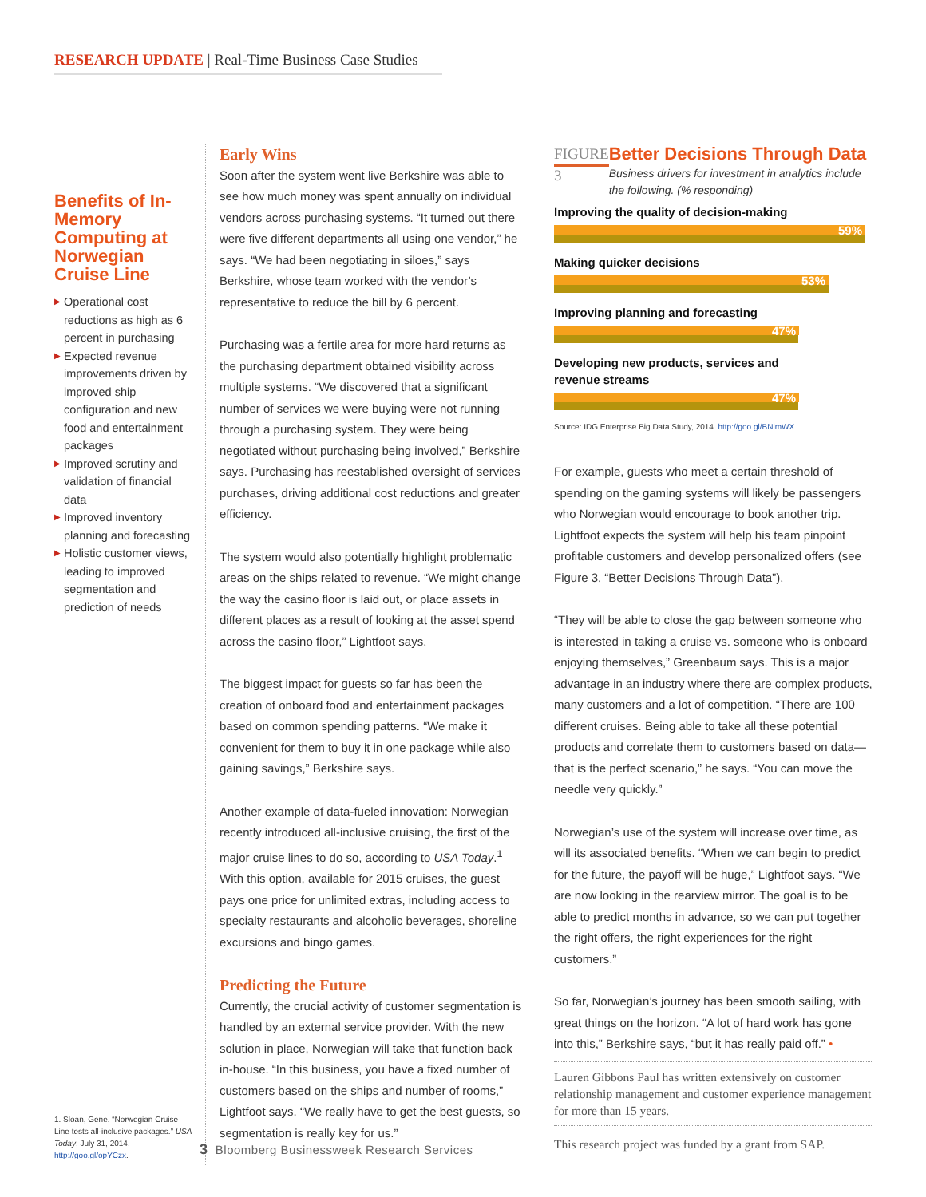RESEARCH UPDATE | Real-Time Business Case Studies
Benefits of In-Memory Computing at Norwegian Cruise Line
▶ Operational cost reductions as high as 6 percent in purchasing
▶ Expected revenue improvements driven by improved ship configuration and new food and entertainment packages
▶ Improved scrutiny and validation of financial data
▶ Improved inventory planning and forecasting
▶ Holistic customer views, leading to improved segmentation and prediction of needs
1. Sloan, Gene. “Norwegian Cruise Line tests all-inclusive packages.” USA Today, July 31, 2014. http://goo.gl/opYCzx.
Early Wins
Soon after the system went live Berkshire was able to see how much money was spent annually on individual vendors across purchasing systems. “It turned out there were five different departments all using one vendor,” he says. “We had been negotiating in siloes,” says Berkshire, whose team worked with the vendor’s representative to reduce the bill by 6 percent.
Purchasing was a fertile area for more hard returns as the purchasing department obtained visibility across multiple systems. “We discovered that a significant number of services we were buying were not running through a purchasing system. They were being negotiated without purchasing being involved,” Berkshire says. Purchasing has reestablished oversight of services purchases, driving additional cost reductions and greater efficiency.
The system would also potentially highlight problematic areas on the ships related to revenue. “We might change the way the casino floor is laid out, or place assets in different places as a result of looking at the asset spend across the casino floor,” Lightfoot says.
The biggest impact for guests so far has been the creation of onboard food and entertainment packages based on common spending patterns. “We make it convenient for them to buy it in one package while also gaining savings,” Berkshire says.
Another example of data-fueled innovation: Norwegian recently introduced all-inclusive cruising, the first of the major cruise lines to do so, according to USA Today.<sup>1</sup> With this option, available for 2015 cruises, the guest pays one price for unlimited extras, including access to specialty restaurants and alcoholic beverages, shoreline excursions and bingo games.
Predicting the Future
Currently, the crucial activity of customer segmentation is handled by an external service provider. With the new solution in place, Norwegian will take that function back in-house. “In this business, you have a fixed number of customers based on the ships and number of rooms,” Lightfoot says. “We really have to get the best guests, so segmentation is really key for us.”
FIGURE 3
Better Decisions Through Data
Business drivers for investment in analytics include the following. (% responding)
Improving the quality of decision-making
59%
Making quicker decisions
53%
Improving planning and forecasting
47%
Developing new products, services and
revenue streams
47%
Source: IDG Enterprise Big Data Study, 2014. http://goo.gl/BNlmWX
For example, guests who meet a certain threshold of spending on the gaming systems will likely be passengers who Norwegian would encourage to book another trip. Lightfoot expects the system will help his team pinpoint profitable customers and develop personalized offers (see Figure 3, “Better Decisions Through Data”).
“They will be able to close the gap between someone who is interested in taking a cruise vs. someone who is onboard enjoying themselves,” Greenbaum says. This is a major advantage in an industry where there are complex products, many customers and a lot of competition. “There are 100 different cruises. Being able to take all these potential products and correlate them to customers based on data—that is the perfect scenario,” he says. “You can move the needle very quickly.”
Norwegian’s use of the system will increase over time, as will its associated benefits. “When we can begin to predict for the future, the payoff will be huge,” Lightfoot says. “We are now looking in the rearview mirror. The goal is to be able to predict months in advance, so we can put together the right offers, the right experiences for the right customers.”
So far, Norwegian’s journey has been smooth sailing, with great things on the horizon. “A lot of hard work has gone into this,” Berkshire says, “but it has really paid off.” •
Lauren Gibbons Paul has written extensively on customer relationship management and customer experience management for more than 15 years.
This research project was funded by a grant from SAP.
3 Bloomberg Businessweek Research Services